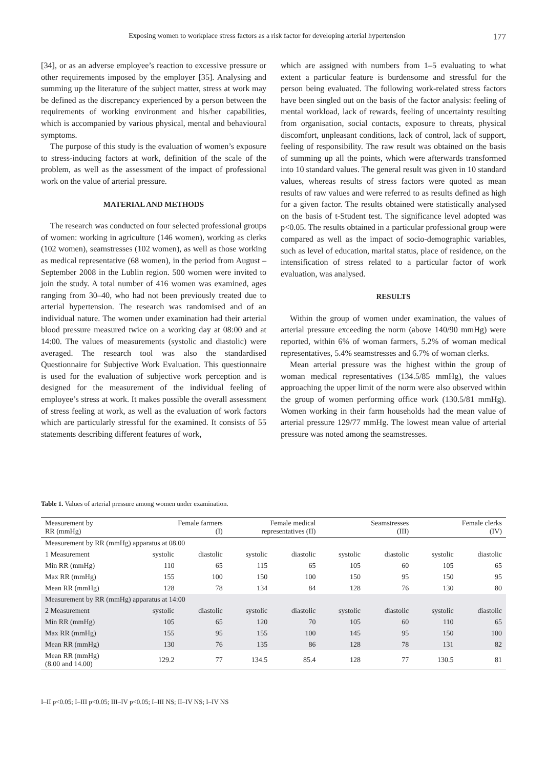Exposing women to workplace stress factors as a risk factor for developing arterial hypertension 177
[34], or as an adverse employee’s reaction to excessive pressure or other requirements imposed by the employer [35]. Analysing and summing up the literature of the subject matter, stress at work may be defined as the discrepancy experienced by a person between the requirements of working environment and his/her capabilities, which is accompanied by various physical, mental and behavioural symptoms.
The purpose of this study is the evaluation of women’s exposure to stress-inducing factors at work, definition of the scale of the problem, as well as the assessment of the impact of professional work on the value of arterial pressure.
MATERIAL AND METHODS
The research was conducted on four selected professional groups of women: working in agriculture (146 women), working as clerks (102 women), seamstresses (102 women), as well as those working as medical representative (68 women), in the period from August – September 2008 in the Lublin region. 500 women were invited to join the study. A total number of 416 women was examined, ages ranging from 30–40, who had not been previously treated due to arterial hypertension. The research was randomised and of an individual nature. The women under examination had their arterial blood pressure measured twice on a working day at 08:00 and at 14:00. The values of measurements (systolic and diastolic) were averaged. The research tool was also the standardised Questionnaire for Subjective Work Evaluation. This questionnaire is used for the evaluation of subjective work perception and is designed for the measurement of the individual feeling of employee’s stress at work. It makes possible the overall assessment of stress feeling at work, as well as the evaluation of work factors which are particularly stressful for the examined. It consists of 55 statements describing different features of work,
which are assigned with numbers from 1–5 evaluating to what extent a particular feature is burdensome and stressful for the person being evaluated. The following work-related stress factors have been singled out on the basis of the factor analysis: feeling of mental workload, lack of rewards, feeling of uncertainty resulting from organisation, social contacts, exposure to threats, physical discomfort, unpleasant conditions, lack of control, lack of support, feeling of responsibility. The raw result was obtained on the basis of summing up all the points, which were afterwards transformed into 10 standard values. The general result was given in 10 standard values, whereas results of stress factors were quoted as mean results of raw values and were referred to as results defined as high for a given factor. The results obtained were statistically analysed on the basis of t-Student test. The significance level adopted was p<0.05. The results obtained in a particular professional group were compared as well as the impact of socio-demographic variables, such as level of education, marital status, place of residence, on the intensification of stress related to a particular factor of work evaluation, was analysed.
RESULTS
Within the group of women under examination, the values of arterial pressure exceeding the norm (above 140/90 mmHg) were reported, within 6% of woman farmers, 5.2% of woman medical representatives, 5.4% seamstresses and 6.7% of woman clerks.
Mean arterial pressure was the highest within the group of woman medical representatives (134.5/85 mmHg), the values approaching the upper limit of the norm were also observed within the group of women performing office work (130.5/81 mmHg). Women working in their farm households had the mean value of arterial pressure 129/77 mmHg. The lowest mean value of arterial pressure was noted among the seamstresses.
Table 1. Values of arterial pressure among women under examination.
| Measurement by RR (mmHg) | Female farmers (I) | | Female medical representatives (II) | | Seamstresses (III) | | Female clerks (IV) | |
| --- | --- | --- | --- | --- | --- | --- | --- | --- |
| Measurement by RR (mmHg) apparatus at 08.00 | | | | | | | | |
| 1 Measurement | systolic | diastolic | systolic | diastolic | systolic | diastolic | systolic | diastolic |
| Min RR (mmHg) | 110 | 65 | 115 | 65 | 105 | 60 | 105 | 65 |
| Max RR (mmHg) | 155 | 100 | 150 | 100 | 150 | 95 | 150 | 95 |
| Mean RR (mmHg) | 128 | 78 | 134 | 84 | 128 | 76 | 130 | 80 |
| Measurement by RR (mmHg) apparatus at 14:00 | | | | | | | | |
| 2 Measurement | systolic | diastolic | systolic | diastolic | systolic | diastolic | systolic | diastolic |
| Min RR (mmHg) | 105 | 65 | 120 | 70 | 105 | 60 | 110 | 65 |
| Max RR (mmHg) | 155 | 95 | 155 | 100 | 145 | 95 | 150 | 100 |
| Mean RR (mmHg) | 130 | 76 | 135 | 86 | 128 | 78 | 131 | 82 |
| Mean RR (mmHg) (8.00 and 14.00) | 129.2 | 77 | 134.5 | 85.4 | 128 | 77 | 130.5 | 81 |
I–II p<0.05; I–III p<0.05; III–IV p<0.05; I–III NS; II–IV NS; I–IV NS